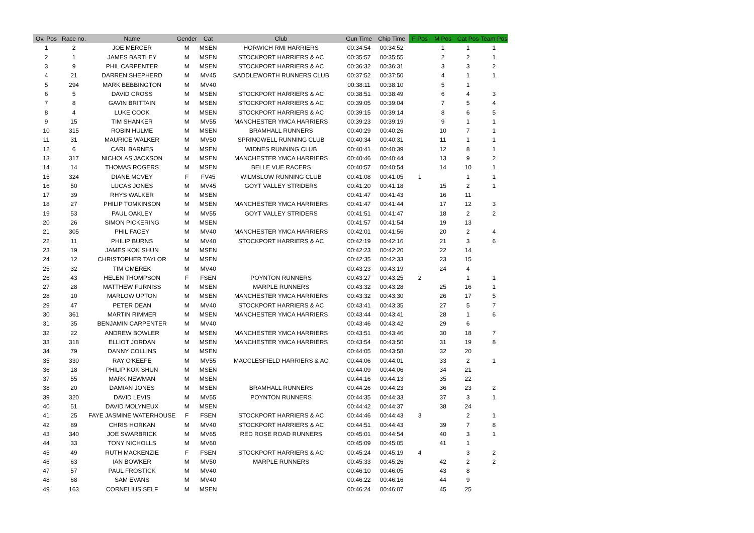| Ov. Pos | Race no. | Name | Gender | Cat | Club | Gun Time | Chip Time | F Pos | M Pos | Cat Pos | Team Pos |
| --- | --- | --- | --- | --- | --- | --- | --- | --- | --- | --- | --- |
| 1 | 2 | JOE MERCER | M | MSEN | HORWICH RMI HARRIERS | 00:34:54 | 00:34:52 | | 1 | 1 | 1 |
| 2 | 1 | JAMES BARTLEY | M | MSEN | STOCKPORT HARRIERS & AC | 00:35:57 | 00:35:55 | | 2 | 2 | 1 |
| 3 | 9 | PHIL CARPENTER | M | MSEN | STOCKPORT HARRIERS & AC | 00:36:32 | 00:36:31 | | 3 | 3 | 2 |
| 4 | 21 | DARREN SHEPHERD | M | MV45 | SADDLEWORTH RUNNERS CLUB | 00:37:52 | 00:37:50 | | 4 | 1 | 1 |
| 5 | 294 | MARK BEBBINGTON | M | MV40 | | 00:38:11 | 00:38:10 | | 5 | 1 | |
| 6 | 5 | DAVID CROSS | M | MSEN | STOCKPORT HARRIERS & AC | 00:38:51 | 00:38:49 | | 6 | 4 | 3 |
| 7 | 8 | GAVIN BRITTAIN | M | MSEN | STOCKPORT HARRIERS & AC | 00:39:05 | 00:39:04 | | 7 | 5 | 4 |
| 8 | 4 | LUKE COOK | M | MSEN | STOCKPORT HARRIERS & AC | 00:39:15 | 00:39:14 | | 8 | 6 | 5 |
| 9 | 15 | TIM SHANKER | M | MV55 | MANCHESTER YMCA HARRIERS | 00:39:23 | 00:39:19 | | 9 | 1 | 1 |
| 10 | 315 | ROBIN HULME | M | MSEN | BRAMHALL RUNNERS | 00:40:29 | 00:40:26 | | 10 | 7 | 1 |
| 11 | 31 | MAURICE WALKER | M | MV50 | SPRINGWELL RUNNING CLUB | 00:40:34 | 00:40:31 | | 11 | 1 | 1 |
| 12 | 6 | CARL BARNES | M | MSEN | WIDNES RUNNING CLUB | 00:40:41 | 00:40:39 | | 12 | 8 | 1 |
| 13 | 317 | NICHOLAS JACKSON | M | MSEN | MANCHESTER YMCA HARRIERS | 00:40:46 | 00:40:44 | | 13 | 9 | 2 |
| 14 | 14 | THOMAS ROGERS | M | MSEN | BELLE VUE RACERS | 00:40:57 | 00:40:54 | | 14 | 10 | 1 |
| 15 | 324 | DIANE MCVEY | F | FV45 | WILMSLOW RUNNING CLUB | 00:41:08 | 00:41:05 | 1 | | 1 | 1 |
| 16 | 50 | LUCAS JONES | M | MV45 | GOYT VALLEY STRIDERS | 00:41:20 | 00:41:18 | | 15 | 2 | 1 |
| 17 | 39 | RHYS WALKER | M | MSEN | | 00:41:47 | 00:41:43 | | 16 | 11 | |
| 18 | 27 | PHILIP TOMKINSON | M | MSEN | MANCHESTER YMCA HARRIERS | 00:41:47 | 00:41:44 | | 17 | 12 | 3 |
| 19 | 53 | PAUL OAKLEY | M | MV55 | GOYT VALLEY STRIDERS | 00:41:51 | 00:41:47 | | 18 | 2 | 2 |
| 20 | 26 | SIMON PICKERING | M | MSEN | | 00:41:57 | 00:41:54 | | 19 | 13 | |
| 21 | 305 | PHIL FACEY | M | MV40 | MANCHESTER YMCA HARRIERS | 00:42:01 | 00:41:56 | | 20 | 2 | 4 |
| 22 | 11 | PHILIP BURNS | M | MV40 | STOCKPORT HARRIERS & AC | 00:42:19 | 00:42:16 | | 21 | 3 | 6 |
| 23 | 19 | JAMES KOK SHUN | M | MSEN | | 00:42:23 | 00:42:20 | | 22 | 14 | |
| 24 | 12 | CHRISTOPHER TAYLOR | M | MSEN | | 00:42:35 | 00:42:33 | | 23 | 15 | |
| 25 | 32 | TIM GMEREK | M | MV40 | | 00:43:23 | 00:43:19 | | 24 | 4 | |
| 26 | 43 | HELEN THOMPSON | F | FSEN | POYNTON RUNNERS | 00:43:27 | 00:43:25 | 2 | | 1 | 1 |
| 27 | 28 | MATTHEW FURNISS | M | MSEN | MARPLE RUNNERS | 00:43:32 | 00:43:28 | | 25 | 16 | 1 |
| 28 | 10 | MARLOW UPTON | M | MSEN | MANCHESTER YMCA HARRIERS | 00:43:32 | 00:43:30 | | 26 | 17 | 5 |
| 29 | 47 | PETER DEAN | M | MV40 | STOCKPORT HARRIERS & AC | 00:43:41 | 00:43:35 | | 27 | 5 | 7 |
| 30 | 361 | MARTIN RIMMER | M | MSEN | MANCHESTER YMCA HARRIERS | 00:43:44 | 00:43:41 | | 28 | 1 | 6 |
| 31 | 35 | BENJAMIN CARPENTER | M | MV40 | | 00:43:46 | 00:43:42 | | 29 | 6 | |
| 32 | 22 | ANDREW BOWLER | M | MSEN | MANCHESTER YMCA HARRIERS | 00:43:51 | 00:43:46 | | 30 | 18 | 7 |
| 33 | 318 | ELLIOT JORDAN | M | MSEN | MANCHESTER YMCA HARRIERS | 00:43:54 | 00:43:50 | | 31 | 19 | 8 |
| 34 | 79 | DANNY COLLINS | M | MSEN | | 00:44:05 | 00:43:58 | | 32 | 20 | |
| 35 | 330 | RAY O'KEEFE | M | MV55 | MACCLESFIELD HARRIERS & AC | 00:44:06 | 00:44:01 | | 33 | 2 | 1 |
| 36 | 18 | PHILIP KOK SHUN | M | MSEN | | 00:44:09 | 00:44:06 | | 34 | 21 | |
| 37 | 55 | MARK NEWMAN | M | MSEN | | 00:44:16 | 00:44:13 | | 35 | 22 | |
| 38 | 20 | DAMIAN JONES | M | MSEN | BRAMHALL RUNNERS | 00:44:26 | 00:44:23 | | 36 | 23 | 2 |
| 39 | 320 | DAVID LEVIS | M | MV55 | POYNTON RUNNERS | 00:44:35 | 00:44:33 | | 37 | 3 | 1 |
| 40 | 51 | DAVID MOLYNEUX | M | MSEN | | 00:44:42 | 00:44:37 | | 38 | 24 | |
| 41 | 25 | FAYE JASMINE WATERHOUSE | F | FSEN | STOCKPORT HARRIERS & AC | 00:44:46 | 00:44:43 | 3 | | 2 | 1 |
| 42 | 89 | CHRIS HORKAN | M | MV40 | STOCKPORT HARRIERS & AC | 00:44:51 | 00:44:43 | | 39 | 7 | 8 |
| 43 | 340 | JOE SWARBRICK | M | MV65 | RED ROSE ROAD RUNNERS | 00:45:01 | 00:44:54 | | 40 | 3 | 1 |
| 44 | 33 | TONY NICHOLLS | M | MV60 | | 00:45:09 | 00:45:05 | | 41 | 1 | |
| 45 | 49 | RUTH MACKENZIE | F | FSEN | STOCKPORT HARRIERS & AC | 00:45:24 | 00:45:19 | 4 | | 3 | 2 |
| 46 | 63 | IAN BOWKER | M | MV50 | MARPLE RUNNERS | 00:45:33 | 00:45:26 | | 42 | 2 | 2 |
| 47 | 57 | PAUL FROSTICK | M | MV40 | | 00:46:10 | 00:46:05 | | 43 | 8 | |
| 48 | 68 | SAM EVANS | M | MV40 | | 00:46:22 | 00:46:16 | | 44 | 9 | |
| 49 | 163 | CORNELIUS SELF | M | MSEN | | 00:46:24 | 00:46:07 | | 45 | 25 | |